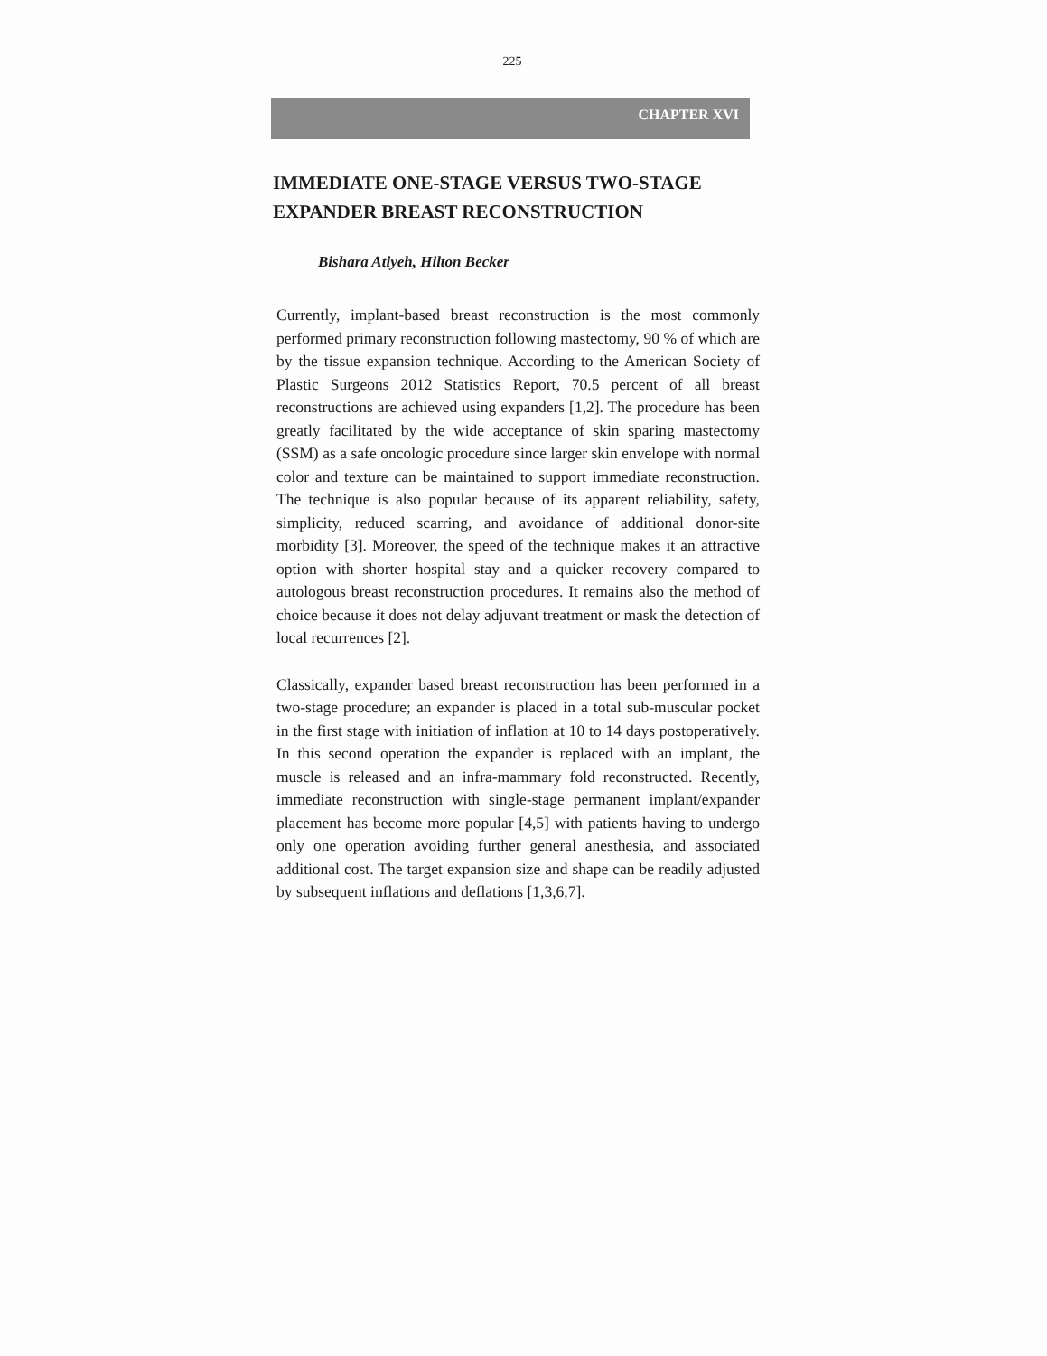225
CHAPTER XVI
IMMEDIATE ONE-STAGE VERSUS TWO-STAGE EXPANDER BREAST RECONSTRUCTION
Bishara Atiyeh, Hilton Becker
Currently, implant-based breast reconstruction is the most commonly performed primary reconstruction following mastectomy, 90 % of which are by the tissue expansion technique. According to the American Society of Plastic Surgeons 2012 Statistics Report, 70.5 percent of all breast reconstructions are achieved using expanders [1,2]. The procedure has been greatly facilitated by the wide acceptance of skin sparing mastectomy (SSM) as a safe oncologic procedure since larger skin envelope with normal color and texture can be maintained to support immediate reconstruction. The technique is also popular because of its apparent reliability, safety, simplicity, reduced scarring, and avoidance of additional donor-site morbidity [3]. Moreover, the speed of the technique makes it an attractive option with shorter hospital stay and a quicker recovery compared to autologous breast reconstruction procedures. It remains also the method of choice because it does not delay adjuvant treatment or mask the detection of local recurrences [2].
Classically, expander based breast reconstruction has been performed in a two-stage procedure; an expander is placed in a total sub-muscular pocket in the first stage with initiation of inflation at 10 to 14 days postoperatively. In this second operation the expander is replaced with an implant, the muscle is released and an infra-mammary fold reconstructed. Recently, immediate reconstruction with single-stage permanent implant/expander placement has become more popular [4,5] with patients having to undergo only one operation avoiding further general anesthesia, and associated additional cost. The target expansion size and shape can be readily adjusted by subsequent inflations and deflations [1,3,6,7].